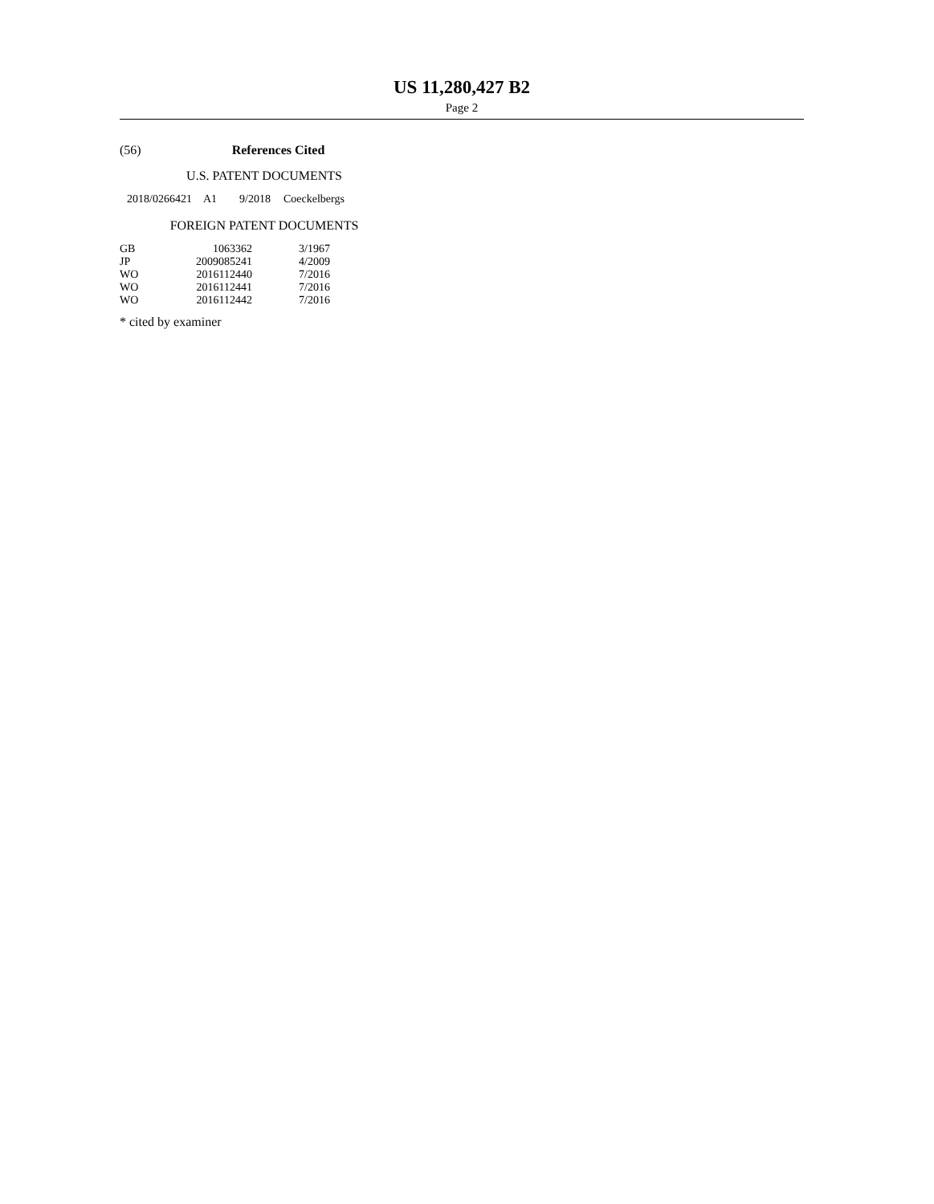US 11,280,427 B2
Page 2
(56) References Cited
U.S. PATENT DOCUMENTS
| 2018/0266421 | A1 | 9/2018 | Coeckelbergs |
FOREIGN PATENT DOCUMENTS
| GB | 1063362 | 3/1967 |
| JP | 2009085241 | 4/2009 |
| WO | 2016112440 | 7/2016 |
| WO | 2016112441 | 7/2016 |
| WO | 2016112442 | 7/2016 |
* cited by examiner